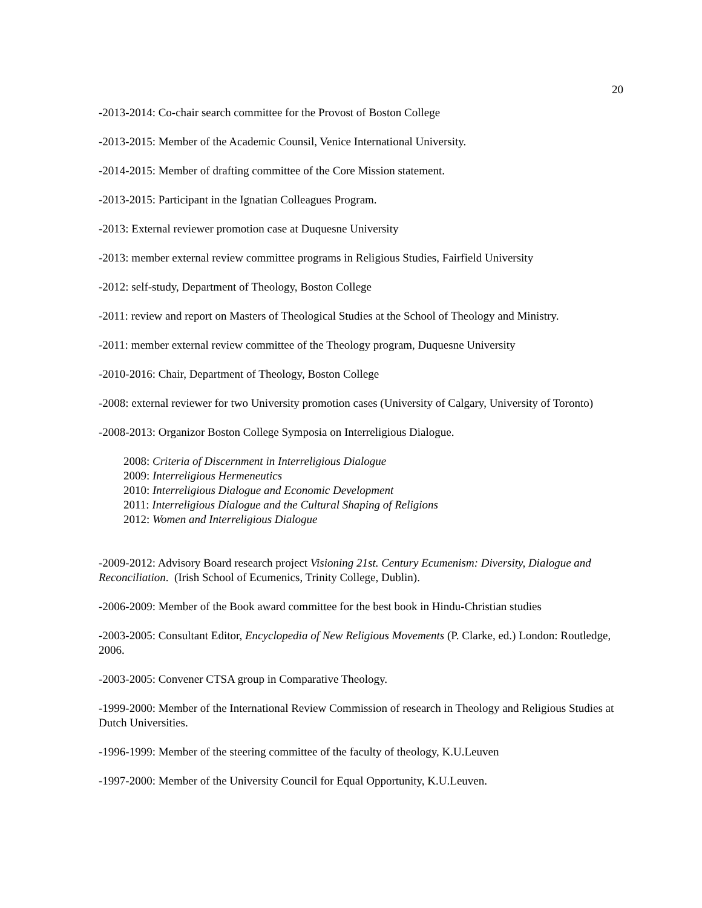20
-2013-2014: Co-chair search committee for the Provost of Boston College
-2013-2015: Member of the Academic Counsil, Venice International University.
-2014-2015: Member of drafting committee of the Core Mission statement.
-2013-2015: Participant in the Ignatian Colleagues Program.
-2013: External reviewer promotion case at Duquesne University
-2013: member external review committee programs in Religious Studies, Fairfield University
-2012: self-study, Department of Theology, Boston College
-2011: review and report on Masters of Theological Studies at the School of Theology and Ministry.
-2011: member external review committee of the Theology program, Duquesne University
-2010-2016: Chair, Department of Theology, Boston College
-2008: external reviewer for two University promotion cases (University of Calgary, University of Toronto)
-2008-2013: Organizor Boston College Symposia on Interreligious Dialogue.
2008: Criteria of Discernment in Interreligious Dialogue
2009: Interreligious Hermeneutics
2010: Interreligious Dialogue and Economic Development
2011: Interreligious Dialogue and the Cultural Shaping of Religions
2012: Women and Interreligious Dialogue
-2009-2012: Advisory Board research project Visioning 21st. Century Ecumenism: Diversity, Dialogue and Reconciliation. (Irish School of Ecumenics, Trinity College, Dublin).
-2006-2009: Member of the Book award committee for the best book in Hindu-Christian studies
-2003-2005: Consultant Editor, Encyclopedia of New Religious Movements (P. Clarke, ed.) London: Routledge, 2006.
-2003-2005: Convener CTSA group in Comparative Theology.
-1999-2000: Member of the International Review Commission of research in Theology and Religious Studies at Dutch Universities.
-1996-1999: Member of the steering committee of the faculty of theology, K.U.Leuven
-1997-2000: Member of the University Council for Equal Opportunity, K.U.Leuven.